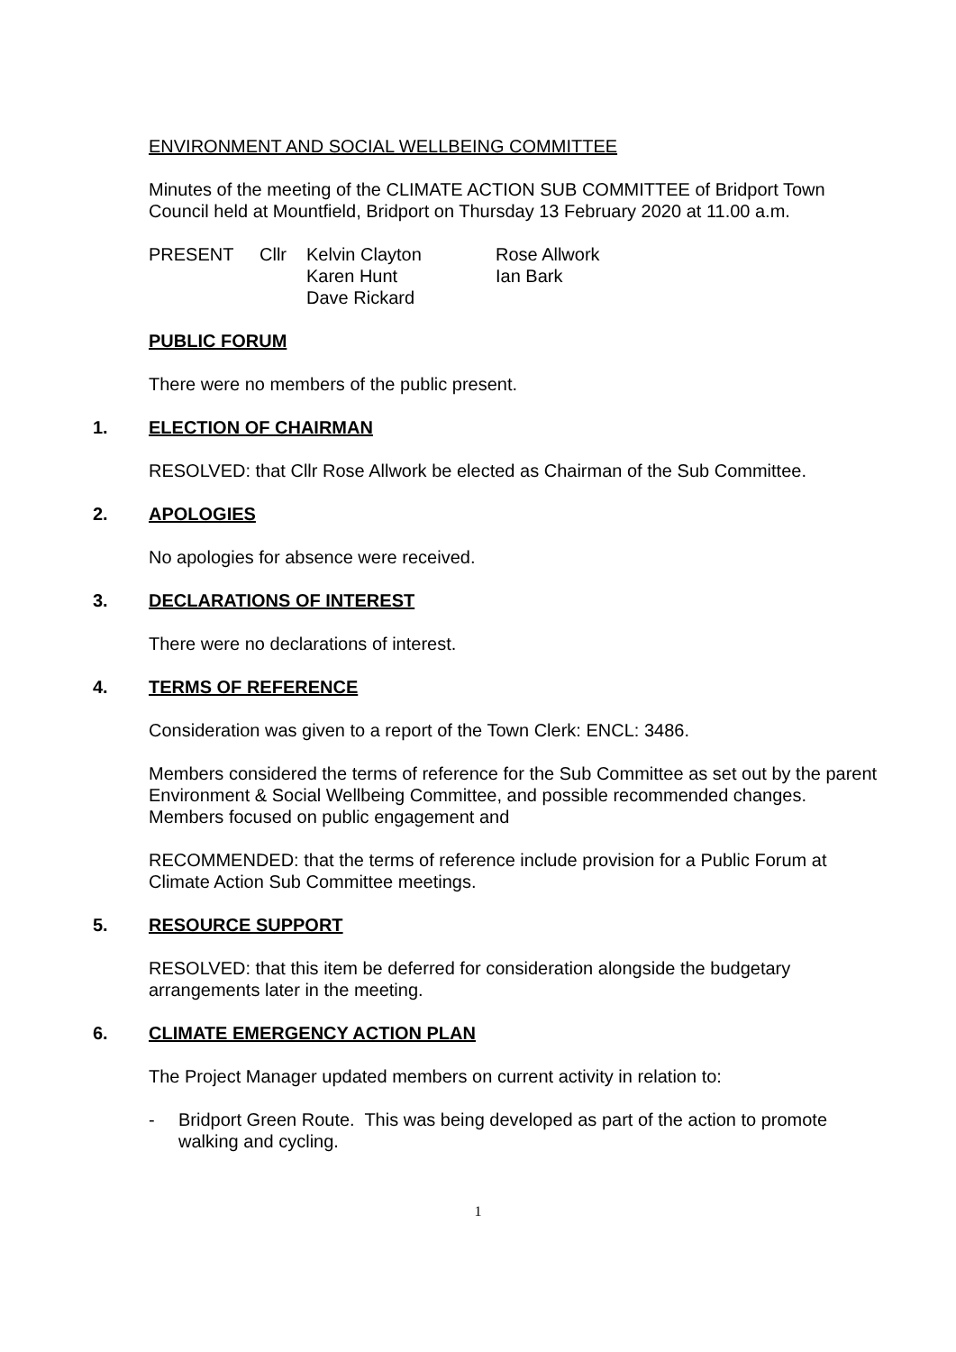ENVIRONMENT AND SOCIAL WELLBEING COMMITTEE
Minutes of the meeting of the CLIMATE ACTION SUB COMMITTEE of Bridport Town Council held at Mountfield, Bridport on Thursday 13 February 2020 at 11.00 a.m.
| PRESENT | Cllr | Kelvin Clayton | Rose Allwork |
| | | Karen Hunt | Ian Bark |
| | | Dave Rickard | |
PUBLIC FORUM
There were no members of the public present.
1. ELECTION OF CHAIRMAN
RESOLVED: that Cllr Rose Allwork be elected as Chairman of the Sub Committee.
2. APOLOGIES
No apologies for absence were received.
3. DECLARATIONS OF INTEREST
There were no declarations of interest.
4. TERMS OF REFERENCE
Consideration was given to a report of the Town Clerk: ENCL: 3486.
Members considered the terms of reference for the Sub Committee as set out by the parent Environment & Social Wellbeing Committee, and possible recommended changes. Members focused on public engagement and
RECOMMENDED: that the terms of reference include provision for a Public Forum at Climate Action Sub Committee meetings.
5. RESOURCE SUPPORT
RESOLVED: that this item be deferred for consideration alongside the budgetary arrangements later in the meeting.
6. CLIMATE EMERGENCY ACTION PLAN
The Project Manager updated members on current activity in relation to:
- Bridport Green Route. This was being developed as part of the action to promote walking and cycling.
1